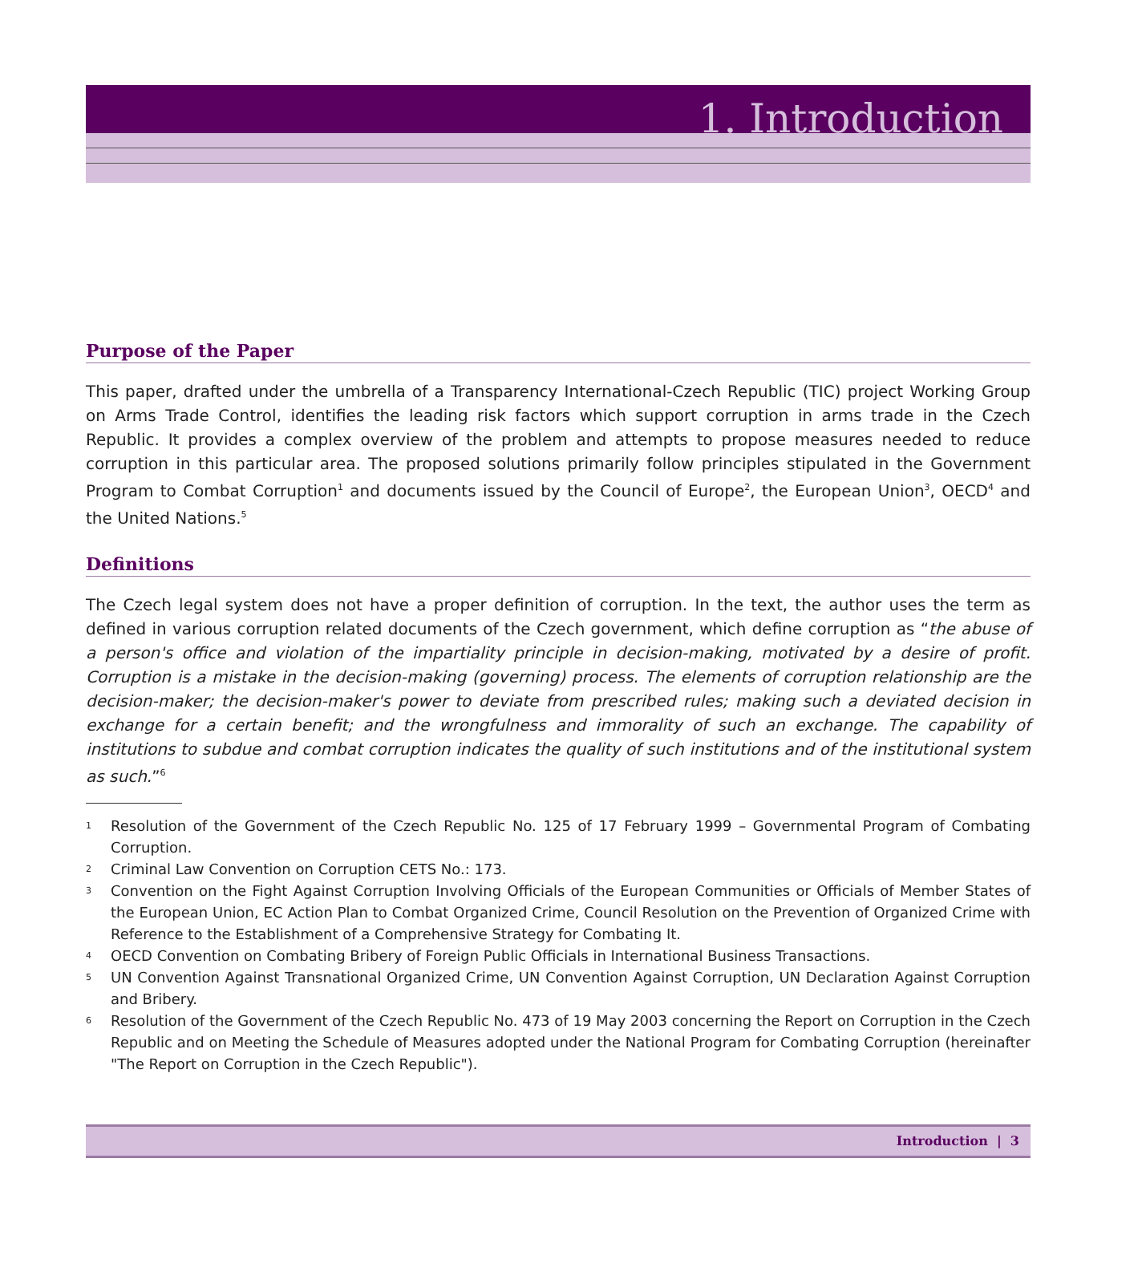1. Introduction
Purpose of the Paper
This paper, drafted under the umbrella of a Transparency International-Czech Republic (TIC) project Working Group on Arms Trade Control, identifies the leading risk factors which support corruption in arms trade in the Czech Republic. It provides a complex overview of the problem and attempts to propose measures needed to reduce corruption in this particular area. The proposed solutions primarily follow principles stipulated in the Government Program to Combat Corruption<sup>1</sup> and documents issued by the Council of Europe<sup>2</sup>, the European Union<sup>3</sup>, OECD<sup>4</sup> and the United Nations.<sup>5</sup>
Definitions
The Czech legal system does not have a proper definition of corruption. In the text, the author uses the term as defined in various corruption related documents of the Czech government, which define corruption as “the abuse of a person's office and violation of the impartiality principle in decision-making, motivated by a desire of profit. Corruption is a mistake in the decision-making (governing) process. The elements of corruption relationship are the decision-maker; the decision-maker's power to deviate from prescribed rules; making such a deviated decision in exchange for a certain benefit; and the wrongfulness and immorality of such an exchange. The capability of institutions to subdue and combat corruption indicates the quality of such institutions and of the institutional system as such.”<sup>6</sup>
1 Resolution of the Government of the Czech Republic No. 125 of 17 February 1999 – Governmental Program of Combating Corruption.
2 Criminal Law Convention on Corruption CETS No.: 173.
3 Convention on the Fight Against Corruption Involving Officials of the European Communities or Officials of Member States of the European Union, EC Action Plan to Combat Organized Crime, Council Resolution on the Prevention of Organized Crime with Reference to the Establishment of a Comprehensive Strategy for Combating It.
4 OECD Convention on Combating Bribery of Foreign Public Officials in International Business Transactions.
5 UN Convention Against Transnational Organized Crime, UN Convention Against Corruption, UN Declaration Against Corruption and Bribery.
6 Resolution of the Government of the Czech Republic No. 473 of 19 May 2003 concerning the Report on Corruption in the Czech Republic and on Meeting the Schedule of Measures adopted under the National Program for Combating Corruption (hereinafter "The Report on Corruption in the Czech Republic").
Introduction | 3